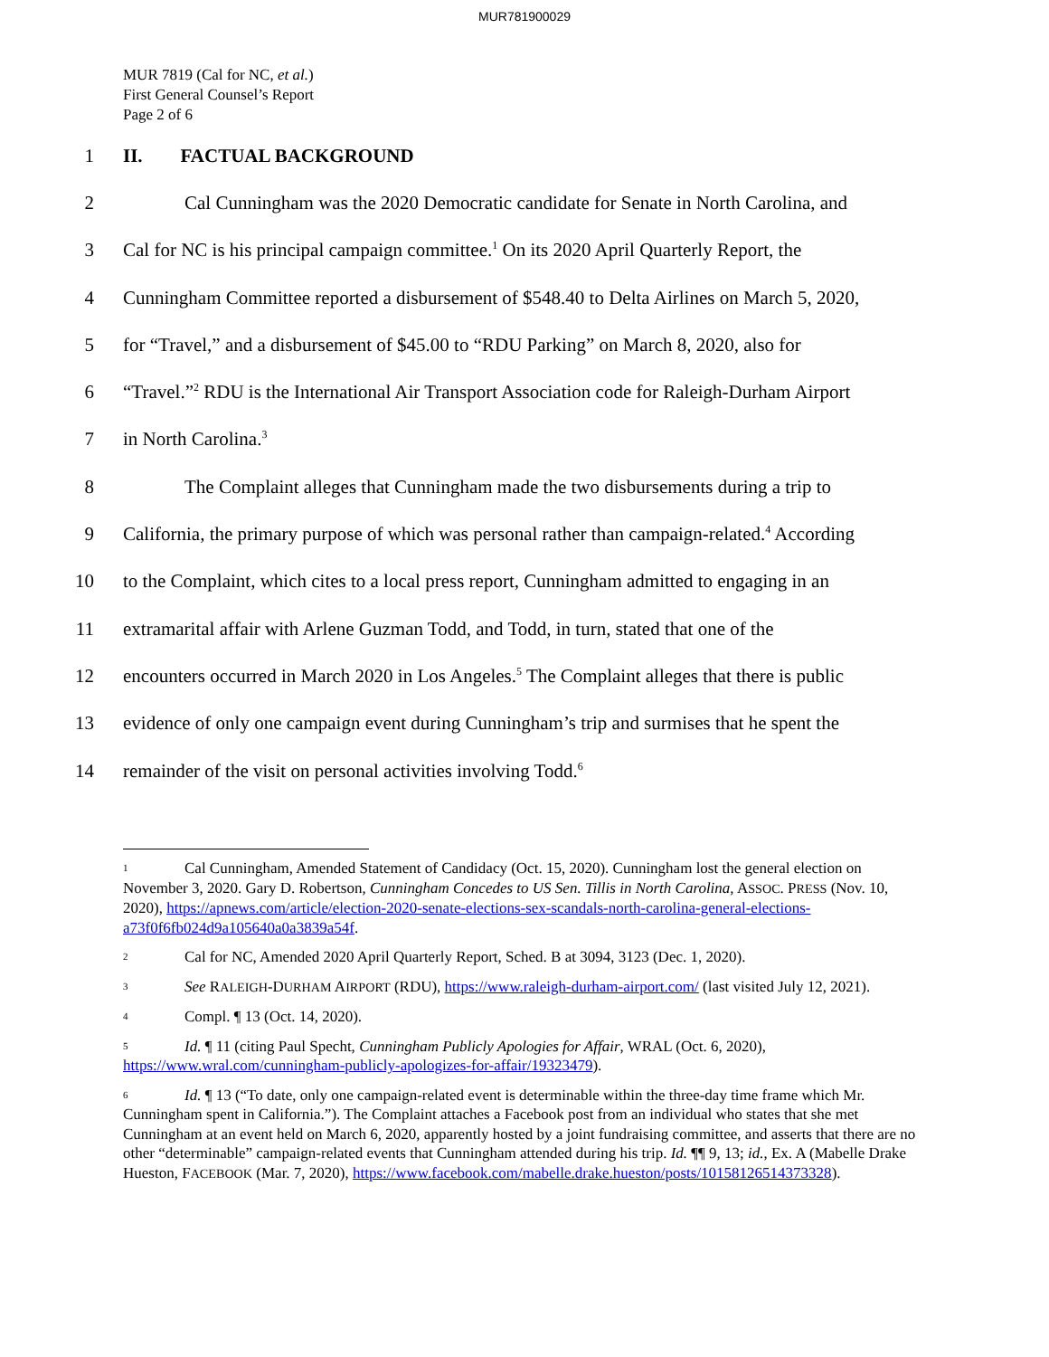MUR781900029
MUR 7819 (Cal for NC, et al.)
First General Counsel’s Report
Page 2 of 6
1 II. FACTUAL BACKGROUND
2 Cal Cunningham was the 2020 Democratic candidate for Senate in North Carolina, and
3 Cal for NC is his principal campaign committee.<sup>1</sup> On its 2020 April Quarterly Report, the
4 Cunningham Committee reported a disbursement of $548.40 to Delta Airlines on March 5, 2020,
5 for “Travel,” and a disbursement of $45.00 to “RDU Parking” on March 8, 2020, also for
6 “Travel.”<sup>2</sup> RDU is the International Air Transport Association code for Raleigh-Durham Airport
7 in North Carolina.<sup>3</sup>
8 The Complaint alleges that Cunningham made the two disbursements during a trip to
9 California, the primary purpose of which was personal rather than campaign-related.<sup>4</sup> According
10 to the Complaint, which cites to a local press report, Cunningham admitted to engaging in an
11 extramarital affair with Arlene Guzman Todd, and Todd, in turn, stated that one of the
12 encounters occurred in March 2020 in Los Angeles.<sup>5</sup> The Complaint alleges that there is public
13 evidence of only one campaign event during Cunningham’s trip and surmises that he spent the
14 remainder of the visit on personal activities involving Todd.<sup>6</sup>
1 Cal Cunningham, Amended Statement of Candidacy (Oct. 15, 2020). Cunningham lost the general election on November 3, 2020. Gary D. Robertson, Cunningham Concedes to US Sen. Tillis in North Carolina, ASSOC. PRESS (Nov. 10, 2020), https://apnews.com/article/election-2020-senate-elections-sex-scandals-north-carolina-general-elections-a73f0f6fb024d9a105640a0a3839a54f.
2 Cal for NC, Amended 2020 April Quarterly Report, Sched. B at 3094, 3123 (Dec. 1, 2020).
3 See RALEIGH-DURHAM AIRPORT (RDU), https://www.raleigh-durham-airport.com/ (last visited July 12, 2021).
4 Compl. ¶ 13 (Oct. 14, 2020).
5 Id. ¶ 11 (citing Paul Specht, Cunningham Publicly Apologies for Affair, WRAL (Oct. 6, 2020), https://www.wral.com/cunningham-publicly-apologizes-for-affair/19323479).
6 Id. ¶ 13 (“To date, only one campaign-related event is determinable within the three-day time frame which Mr. Cunningham spent in California.”). The Complaint attaches a Facebook post from an individual who states that she met Cunningham at an event held on March 6, 2020, apparently hosted by a joint fundraising committee, and asserts that there are no other “determinable” campaign-related events that Cunningham attended during his trip. Id. ¶¶ 9, 13; id., Ex. A (Mabelle Drake Hueston, FACEBOOK (Mar. 7, 2020), https://www.facebook.com/mabelle.drake.hueston/posts/10158126514373328).